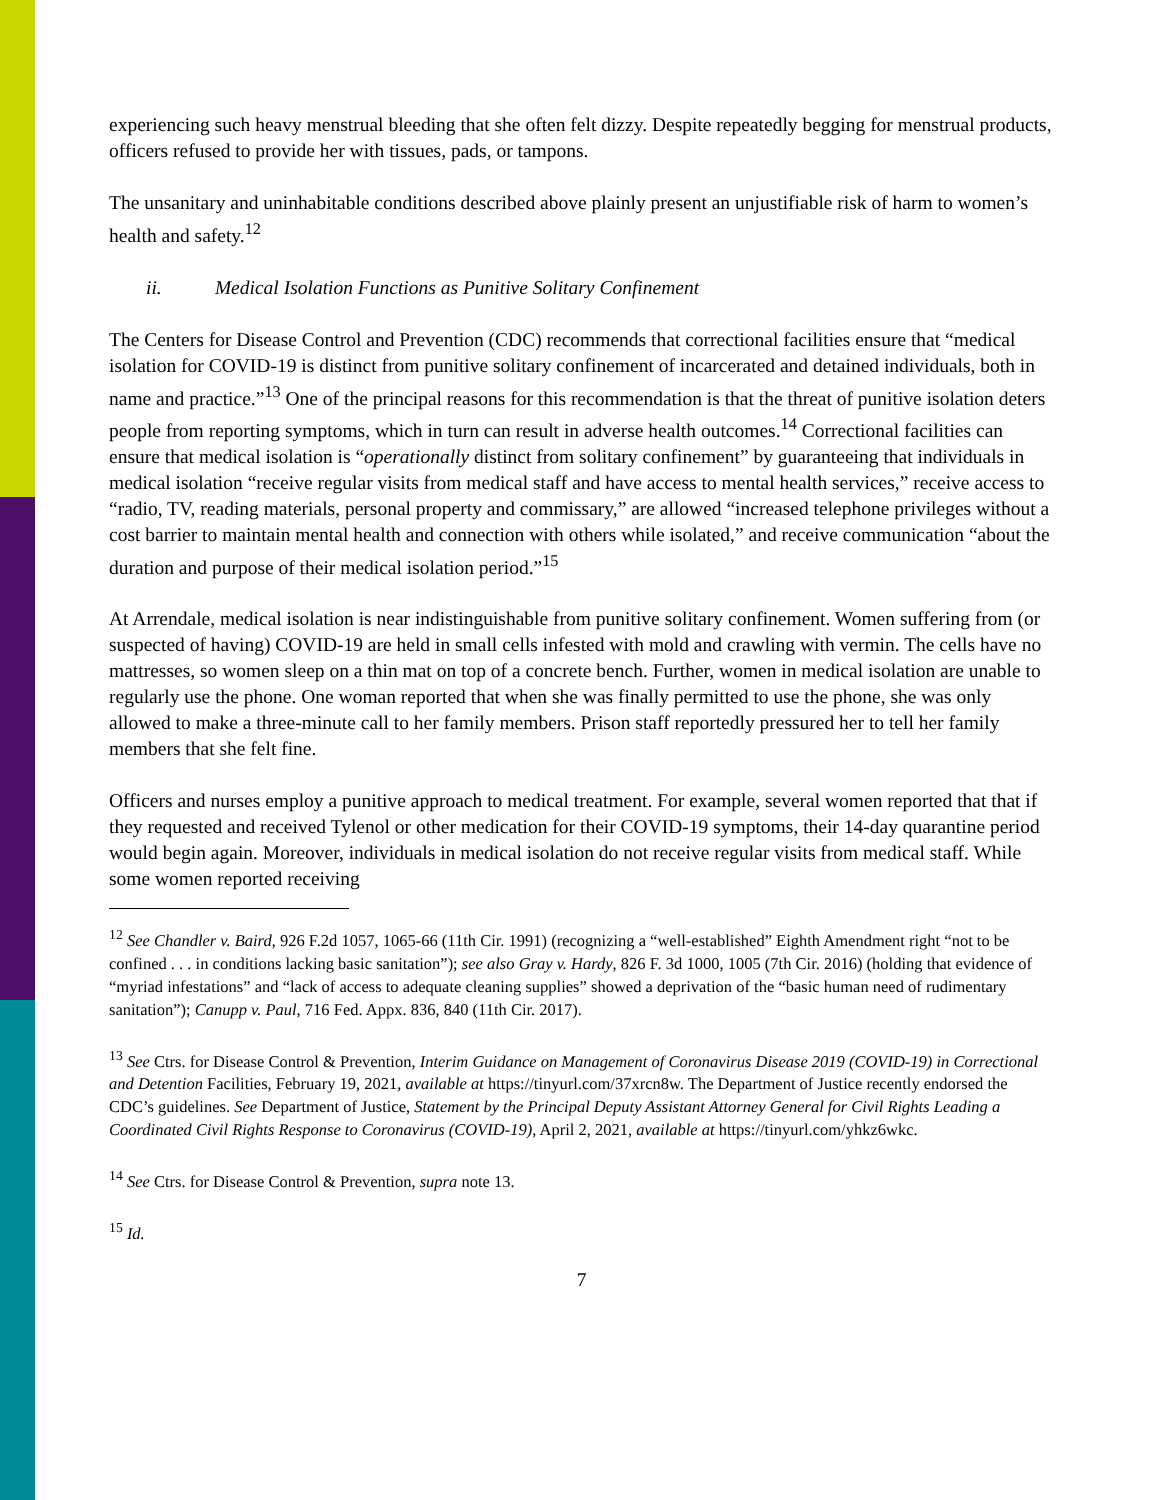experiencing such heavy menstrual bleeding that she often felt dizzy. Despite repeatedly begging for menstrual products, officers refused to provide her with tissues, pads, or tampons.
The unsanitary and uninhabitable conditions described above plainly present an unjustifiable risk of harm to women’s health and safety.<sup>12</sup>
ii. Medical Isolation Functions as Punitive Solitary Confinement
The Centers for Disease Control and Prevention (CDC) recommends that correctional facilities ensure that “medical isolation for COVID-19 is distinct from punitive solitary confinement of incarcerated and detained individuals, both in name and practice.”<sup>13</sup> One of the principal reasons for this recommendation is that the threat of punitive isolation deters people from reporting symptoms, which in turn can result in adverse health outcomes.<sup>14</sup> Correctional facilities can ensure that medical isolation is “operationally distinct from solitary confinement” by guaranteeing that individuals in medical isolation “receive regular visits from medical staff and have access to mental health services,” receive access to “radio, TV, reading materials, personal property and commissary,” are allowed “increased telephone privileges without a cost barrier to maintain mental health and connection with others while isolated,” and receive communication “about the duration and purpose of their medical isolation period.”<sup>15</sup>
At Arrendale, medical isolation is near indistinguishable from punitive solitary confinement. Women suffering from (or suspected of having) COVID-19 are held in small cells infested with mold and crawling with vermin. The cells have no mattresses, so women sleep on a thin mat on top of a concrete bench. Further, women in medical isolation are unable to regularly use the phone. One woman reported that when she was finally permitted to use the phone, she was only allowed to make a three-minute call to her family members. Prison staff reportedly pressured her to tell her family members that she felt fine.
Officers and nurses employ a punitive approach to medical treatment. For example, several women reported that that if they requested and received Tylenol or other medication for their COVID-19 symptoms, their 14-day quarantine period would begin again. Moreover, individuals in medical isolation do not receive regular visits from medical staff. While some women reported receiving
<sup>12</sup> See Chandler v. Baird, 926 F.2d 1057, 1065-66 (11th Cir. 1991) (recognizing a “well-established” Eighth Amendment right “not to be confined . . . in conditions lacking basic sanitation”); see also Gray v. Hardy, 826 F. 3d 1000, 1005 (7th Cir. 2016) (holding that evidence of “myriad infestations” and “lack of access to adequate cleaning supplies” showed a deprivation of the “basic human need of rudimentary sanitation”); Canupp v. Paul, 716 Fed. Appx. 836, 840 (11th Cir. 2017).
<sup>13</sup> See Ctrs. for Disease Control & Prevention, Interim Guidance on Management of Coronavirus Disease 2019 (COVID-19) in Correctional and Detention Facilities, February 19, 2021, available at https://tinyurl.com/37xrcn8w. The Department of Justice recently endorsed the CDC’s guidelines. See Department of Justice, Statement by the Principal Deputy Assistant Attorney General for Civil Rights Leading a Coordinated Civil Rights Response to Coronavirus (COVID-19), April 2, 2021, available at https://tinyurl.com/yhkz6wkc.
<sup>14</sup> See Ctrs. for Disease Control & Prevention, supra note 13.
<sup>15</sup> Id.
7